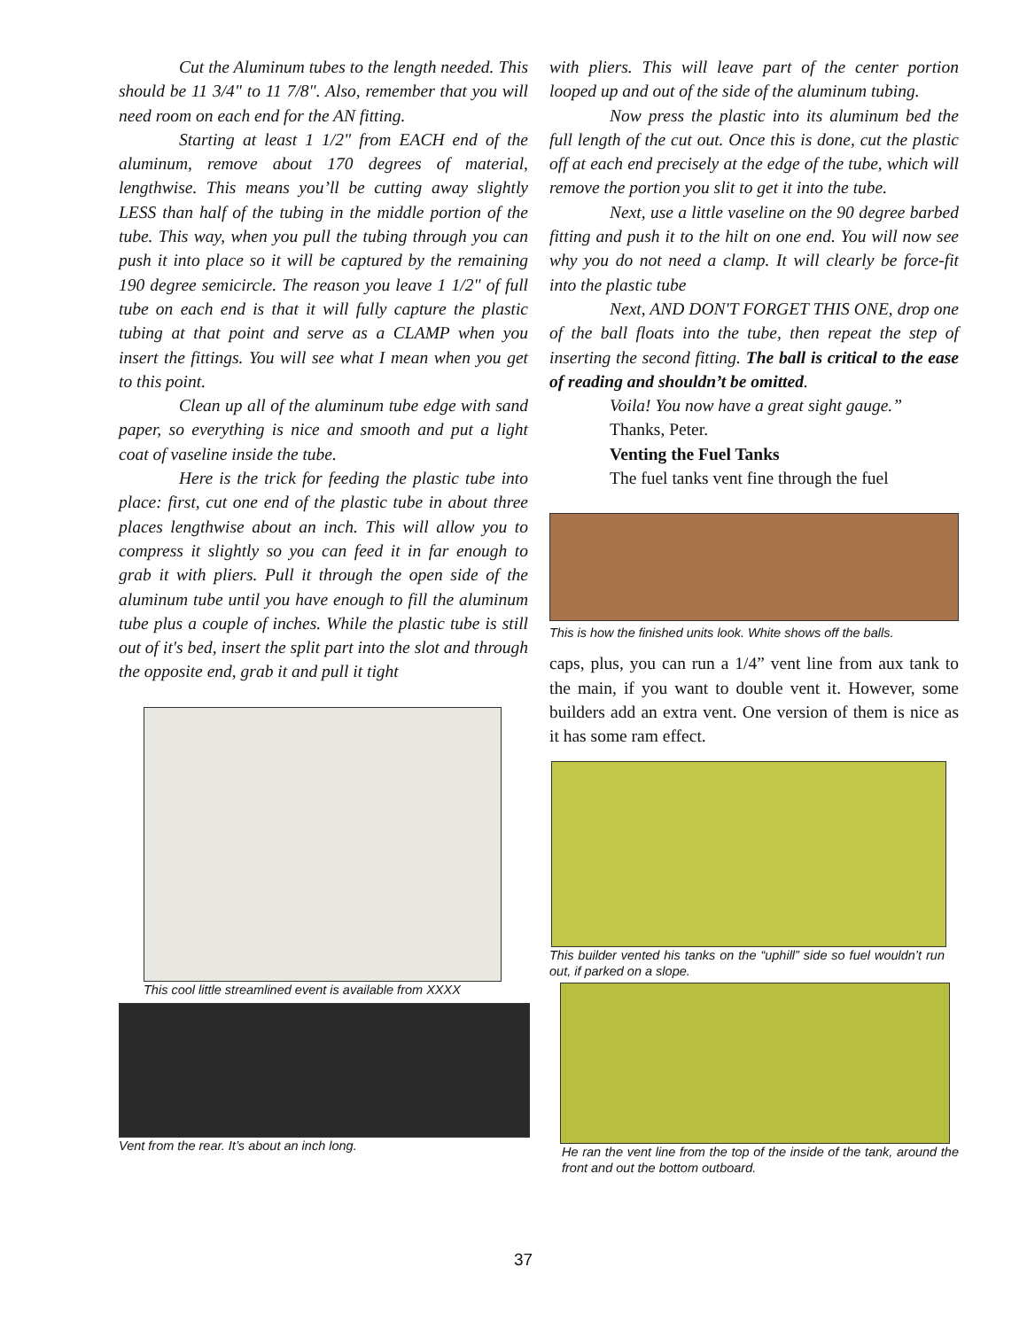Cut the Aluminum tubes to the length needed. This should be 11 3/4" to 11 7/8". Also, remember that you will need room on each end for the AN fitting.
Starting at least 1 1/2" from EACH end of the aluminum, remove about 170 degrees of material, lengthwise. This means you’ll be cutting away slightly LESS than half of the tubing in the middle portion of the tube. This way, when you pull the tubing through you can push it into place so it will be captured by the remaining 190 degree semicircle. The reason you leave 1 1/2" of full tube on each end is that it will fully capture the plastic tubing at that point and serve as a CLAMP when you insert the fittings. You will see what I mean when you get to this point.
Clean up all of the aluminum tube edge with sand paper, so everything is nice and smooth and put a light coat of vaseline inside the tube.
Here is the trick for feeding the plastic tube into place: first, cut one end of the plastic tube in about three places lengthwise about an inch. This will allow you to compress it slightly so you can feed it in far enough to grab it with pliers. Pull it through the open side of the aluminum tube until you have enough to fill the aluminum tube plus a couple of inches. While the plastic tube is still out of it's bed, insert the split part into the slot and through the opposite end, grab it and pull it tight
This cool little streamlined event is available from XXXX
Vent from the rear. It’s about an inch long.
with pliers. This will leave part of the center portion looped up and out of the side of the aluminum tubing.
Now press the plastic into its aluminum bed the full length of the cut out. Once this is done, cut the plastic off at each end precisely at the edge of the tube, which will remove the portion you slit to get it into the tube.
Next, use a little vaseline on the 90 degree barbed fitting and push it to the hilt on one end. You will now see why you do not need a clamp. It will clearly be force-fit into the plastic tube
Next, AND DON'T FORGET THIS ONE, drop one of the ball floats into the tube, then repeat the step of inserting the second fitting. The ball is critical to the ease of reading and shouldn’t be omitted.
Voila! You now have a great sight gauge.”
Thanks, Peter.
Venting the Fuel Tanks
The fuel tanks vent fine through the fuel
This is how the finished units look. White shows off the balls.
caps, plus, you can run a 1/4” vent line from aux tank to the main, if you want to double vent it. However, some builders add an extra vent. One version of them is nice as it has some ram effect.
This builder vented his tanks on the “uphill” side so fuel wouldn’t run out, if parked on a slope.
He ran the vent line from the top of the inside of the tank, around the front and out the bottom outboard.
37